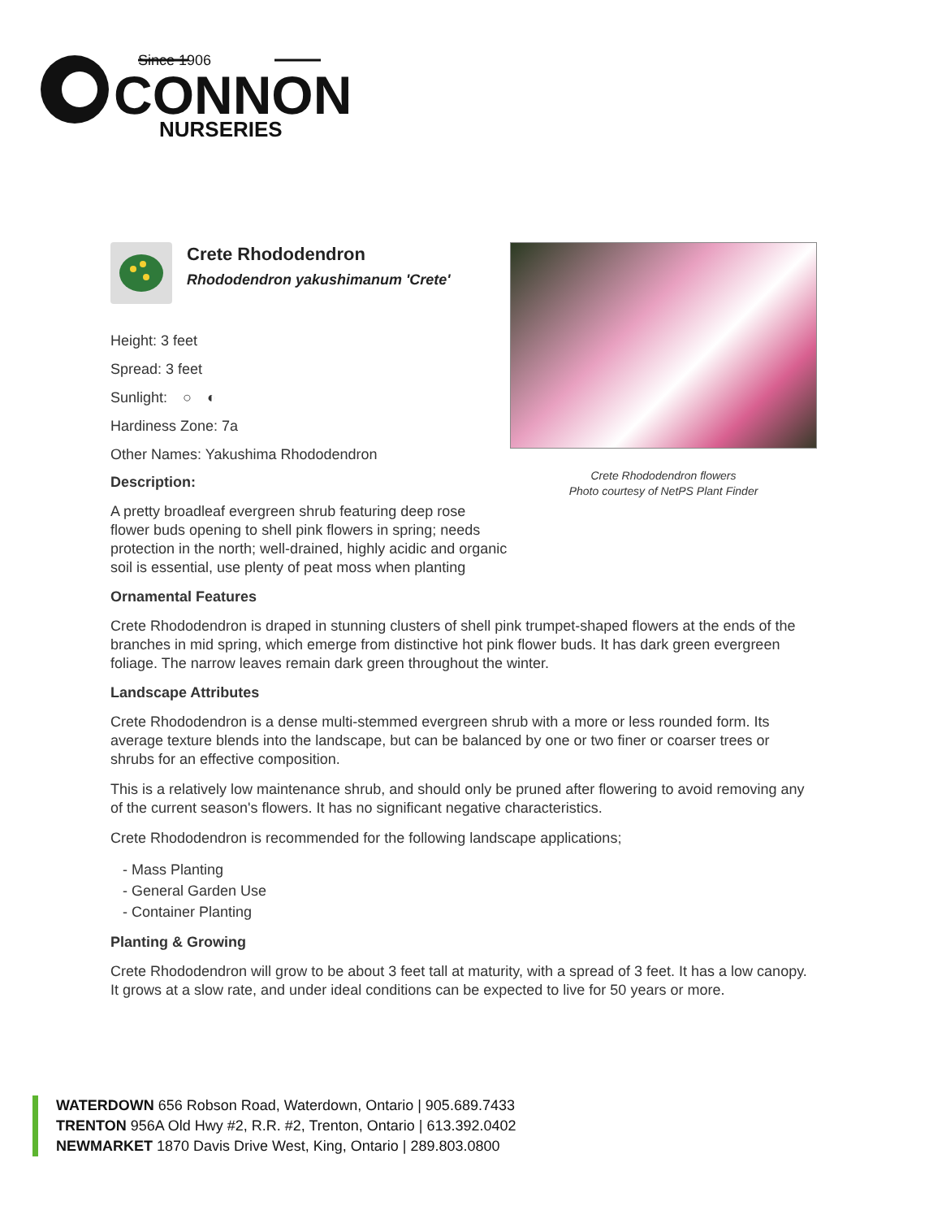Since 1906
CONNON
NURSERIES
Crete Rhododendron
Rhododendron yakushimanum 'Crete'
Height: 3 feet
Spread: 3 feet
Sunlight: ○ ◐
Hardiness Zone: 7a
Other Names: Yakushima Rhododendron
Description:
A pretty broadleaf evergreen shrub featuring deep rose flower buds opening to shell pink flowers in spring; needs protection in the north; well-drained, highly acidic and organic soil is essential, use plenty of peat moss when planting
Crete Rhododendron flowers
Photo courtesy of NetPS Plant Finder
Ornamental Features
Crete Rhododendron is draped in stunning clusters of shell pink trumpet-shaped flowers at the ends of the branches in mid spring, which emerge from distinctive hot pink flower buds. It has dark green evergreen foliage. The narrow leaves remain dark green throughout the winter.
Landscape Attributes
Crete Rhododendron is a dense multi-stemmed evergreen shrub with a more or less rounded form. Its average texture blends into the landscape, but can be balanced by one or two finer or coarser trees or shrubs for an effective composition.
This is a relatively low maintenance shrub, and should only be pruned after flowering to avoid removing any of the current season's flowers. It has no significant negative characteristics.
Crete Rhododendron is recommended for the following landscape applications;
- Mass Planting
- General Garden Use
- Container Planting
Planting & Growing
Crete Rhododendron will grow to be about 3 feet tall at maturity, with a spread of 3 feet. It has a low canopy. It grows at a slow rate, and under ideal conditions can be expected to live for 50 years or more.
WATERDOWN 656 Robson Road, Waterdown, Ontario | 905.689.7433
TRENTON 956A Old Hwy #2, R.R. #2, Trenton, Ontario | 613.392.0402
NEWMARKET 1870 Davis Drive West, King, Ontario | 289.803.0800